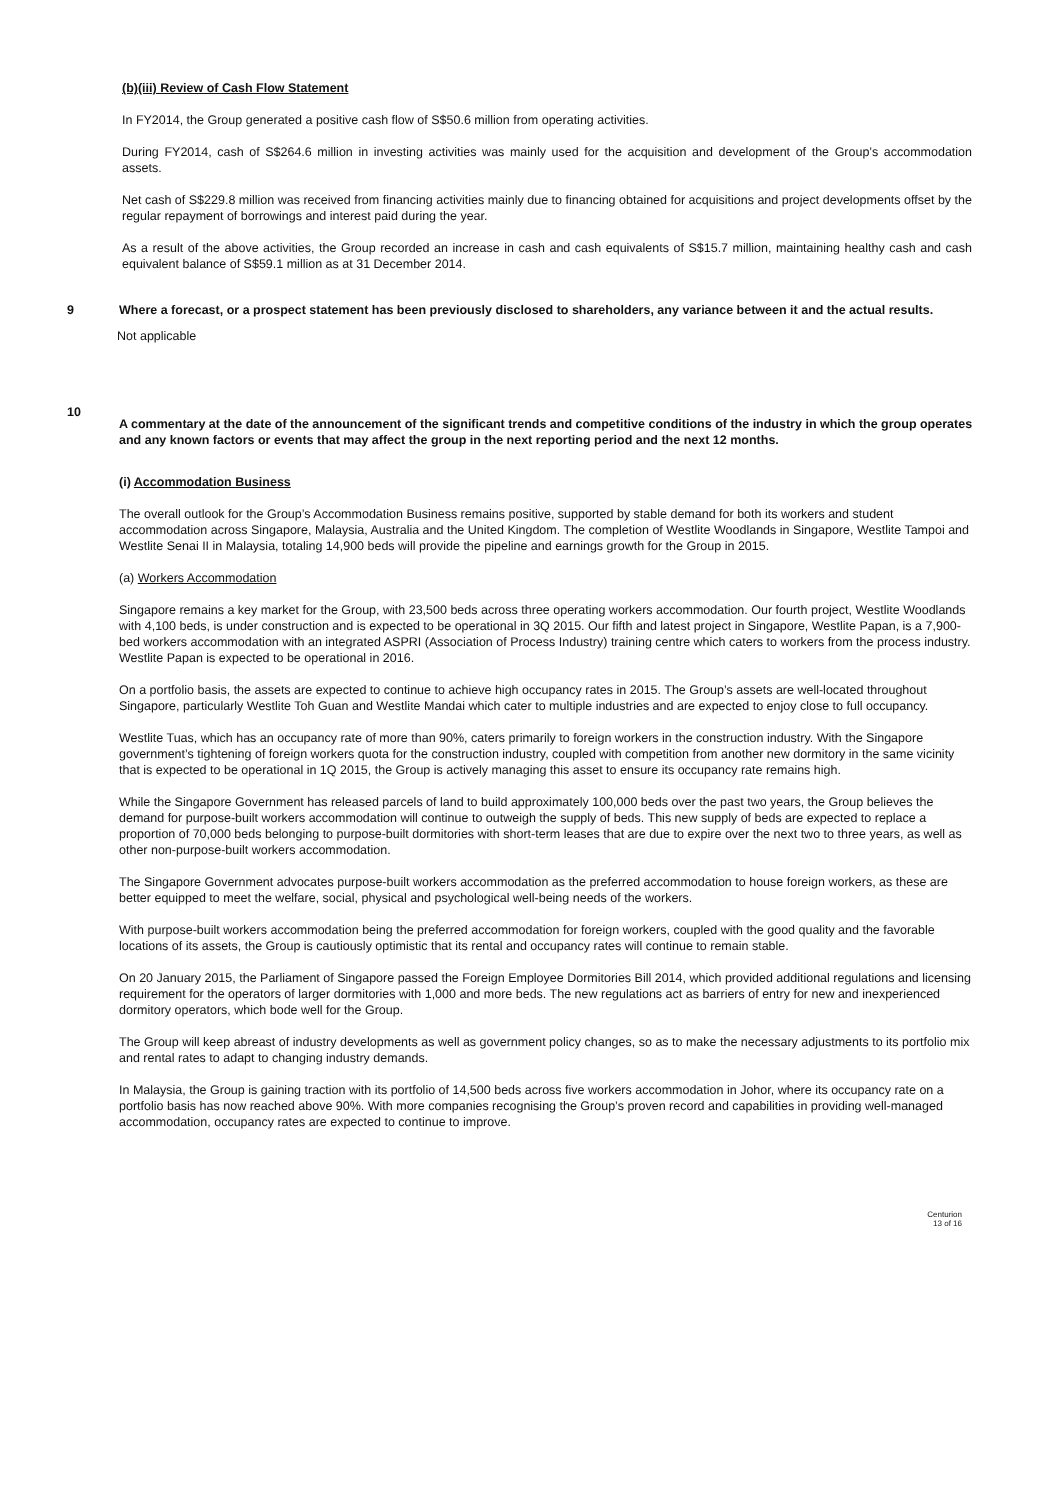(b)(iii) Review of Cash Flow Statement
In FY2014, the Group generated a positive cash flow of S$50.6 million from operating activities.
During FY2014, cash of S$264.6 million in investing activities was mainly used for the acquisition and development of the Group’s accommodation assets.
Net cash of S$229.8 million was received from financing activities mainly due to financing obtained for acquisitions and project developments offset by the regular repayment of borrowings and interest paid during the year.
As a result of the above activities, the Group recorded an increase in cash and cash equivalents of S$15.7 million, maintaining healthy cash and cash equivalent balance of S$59.1 million as at 31 December 2014.
9 Where a forecast, or a prospect statement has been previously disclosed to shareholders, any variance between it and the actual results.
Not applicable
10
A commentary at the date of the announcement of the significant trends and competitive conditions of the industry in which the group operates and any known factors or events that may affect the group in the next reporting period and the next 12 months.
(i) Accommodation Business
The overall outlook for the Group’s Accommodation Business remains positive, supported by stable demand for both its workers and student accommodation across Singapore, Malaysia, Australia and the United Kingdom. The completion of Westlite Woodlands in Singapore, Westlite Tampoi and Westlite Senai II in Malaysia, totaling 14,900 beds will provide the pipeline and earnings growth for the Group in 2015.
(a) Workers Accommodation
Singapore remains a key market for the Group, with 23,500 beds across three operating workers accommodation. Our fourth project, Westlite Woodlands with 4,100 beds, is under construction and is expected to be operational in 3Q 2015. Our fifth and latest project in Singapore, Westlite Papan, is a 7,900-bed workers accommodation with an integrated ASPRI (Association of Process Industry) training centre which caters to workers from the process industry. Westlite Papan is expected to be operational in 2016.
On a portfolio basis, the assets are expected to continue to achieve high occupancy rates in 2015. The Group’s assets are well-located throughout Singapore, particularly Westlite Toh Guan and Westlite Mandai which cater to multiple industries and are expected to enjoy close to full occupancy.
Westlite Tuas, which has an occupancy rate of more than 90%, caters primarily to foreign workers in the construction industry. With the Singapore government’s tightening of foreign workers quota for the construction industry, coupled with competition from another new dormitory in the same vicinity that is expected to be operational in 1Q 2015, the Group is actively managing this asset to ensure its occupancy rate remains high.
While the Singapore Government has released parcels of land to build approximately 100,000 beds over the past two years, the Group believes the demand for purpose-built workers accommodation will continue to outweigh the supply of beds. This new supply of beds are expected to replace a proportion of 70,000 beds belonging to purpose-built dormitories with short-term leases that are due to expire over the next two to three years, as well as other non-purpose-built workers accommodation.
The Singapore Government advocates purpose-built workers accommodation as the preferred accommodation to house foreign workers, as these are better equipped to meet the welfare, social, physical and psychological well-being needs of the workers.
With purpose-built workers accommodation being the preferred accommodation for foreign workers, coupled with the good quality and the favorable locations of its assets, the Group is cautiously optimistic that its rental and occupancy rates will continue to remain stable.
On 20 January 2015, the Parliament of Singapore passed the Foreign Employee Dormitories Bill 2014, which provided additional regulations and licensing requirement for the operators of larger dormitories with 1,000 and more beds. The new regulations act as barriers of entry for new and inexperienced dormitory operators, which bode well for the Group.
The Group will keep abreast of industry developments as well as government policy changes, so as to make the necessary adjustments to its portfolio mix and rental rates to adapt to changing industry demands.
In Malaysia, the Group is gaining traction with its portfolio of 14,500 beds across five workers accommodation in Johor, where its occupancy rate on a portfolio basis has now reached above 90%. With more companies recognising the Group’s proven record and capabilities in providing well-managed accommodation, occupancy rates are expected to continue to improve.
Centurion
13 of 16